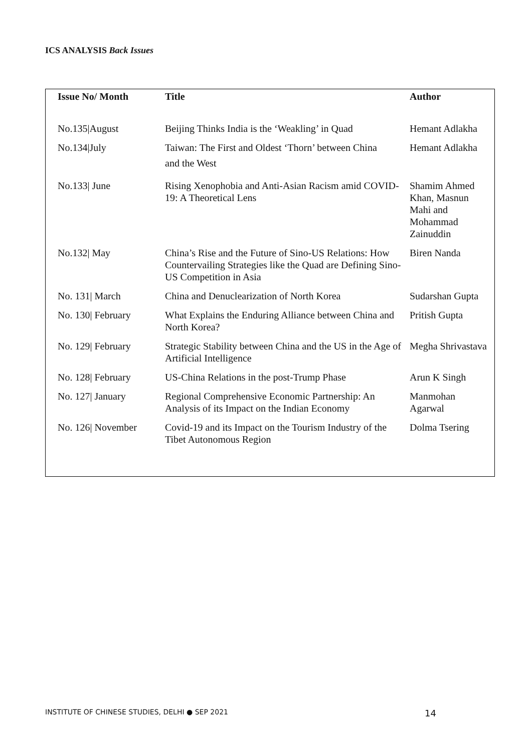ICS ANALYSIS Back Issues
| Issue No/ Month | Title | Author |
| --- | --- | --- |
| No.135/August | Beijing Thinks India is the ‘Weakling’ in Quad | Hemant Adlakha |
| No.134/July | Taiwan: The First and Oldest ‘Thorn’ between China and the West | Hemant Adlakha |
| No.133/ June | Rising Xenophobia and Anti-Asian Racism amid COVID-19: A Theoretical Lens | Shamim Ahmed Khan, Masnun Mahi and Mohammad Zainuddin |
| No.132/ May | China’s Rise and the Future of Sino-US Relations: How Countervailing Strategies like the Quad are Defining Sino-US Competition in Asia | Biren Nanda |
| No. 131/ March | China and Denuclearization of North Korea | Sudarshan Gupta |
| No. 130/ February | What Explains the Enduring Alliance between China and North Korea? | Pritish Gupta |
| No. 129/ February | Strategic Stability between China and the US in the Age of Artificial Intelligence | Megha Shrivastava |
| No. 128/ February | US-China Relations in the post-Trump Phase | Arun K Singh |
| No. 127/ January | Regional Comprehensive Economic Partnership: An Analysis of its Impact on the Indian Economy | Manmohan Agarwal |
| No. 126/ November | Covid-19 and its Impact on the Tourism Industry of the Tibet Autonomous Region | Dolma Tsering |
INSTITUTE OF CHINESE STUDIES, DELHI ● SEP 2021 14